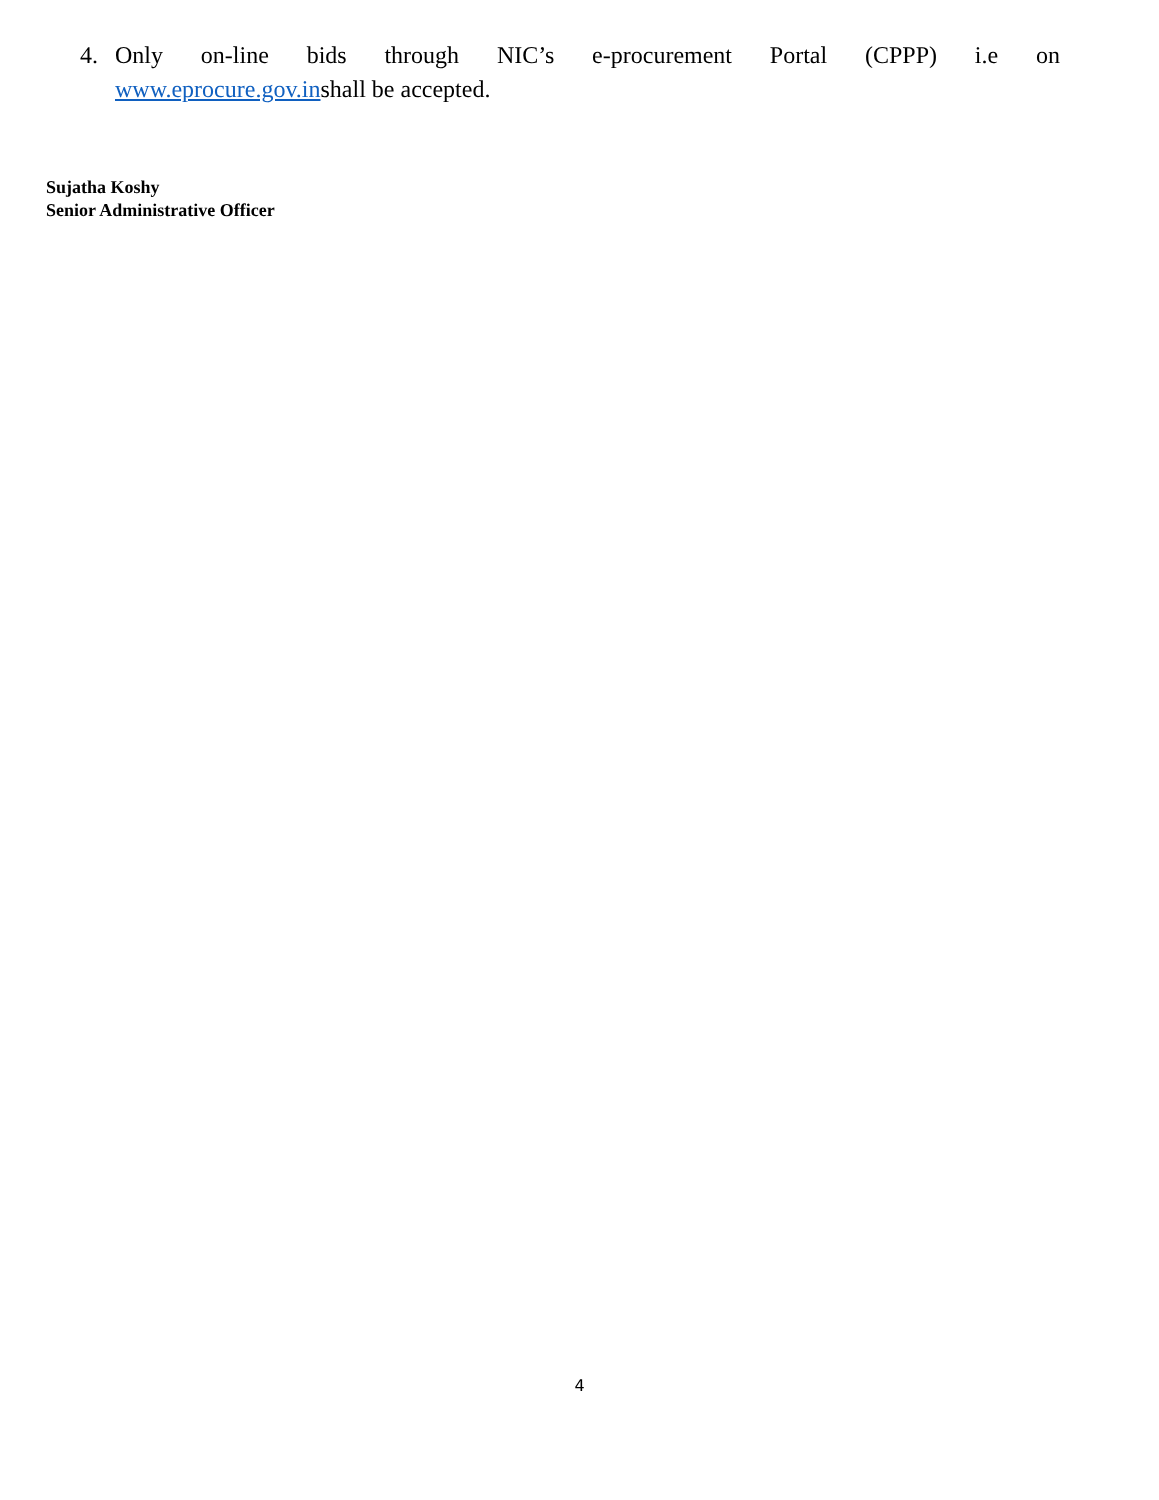4. Only on-line bids through NIC’s e-procurement Portal (CPPP) i.e on
www.eprocure.gov.inshall be accepted.
Sujatha Koshy
Senior Administrative Officer
4